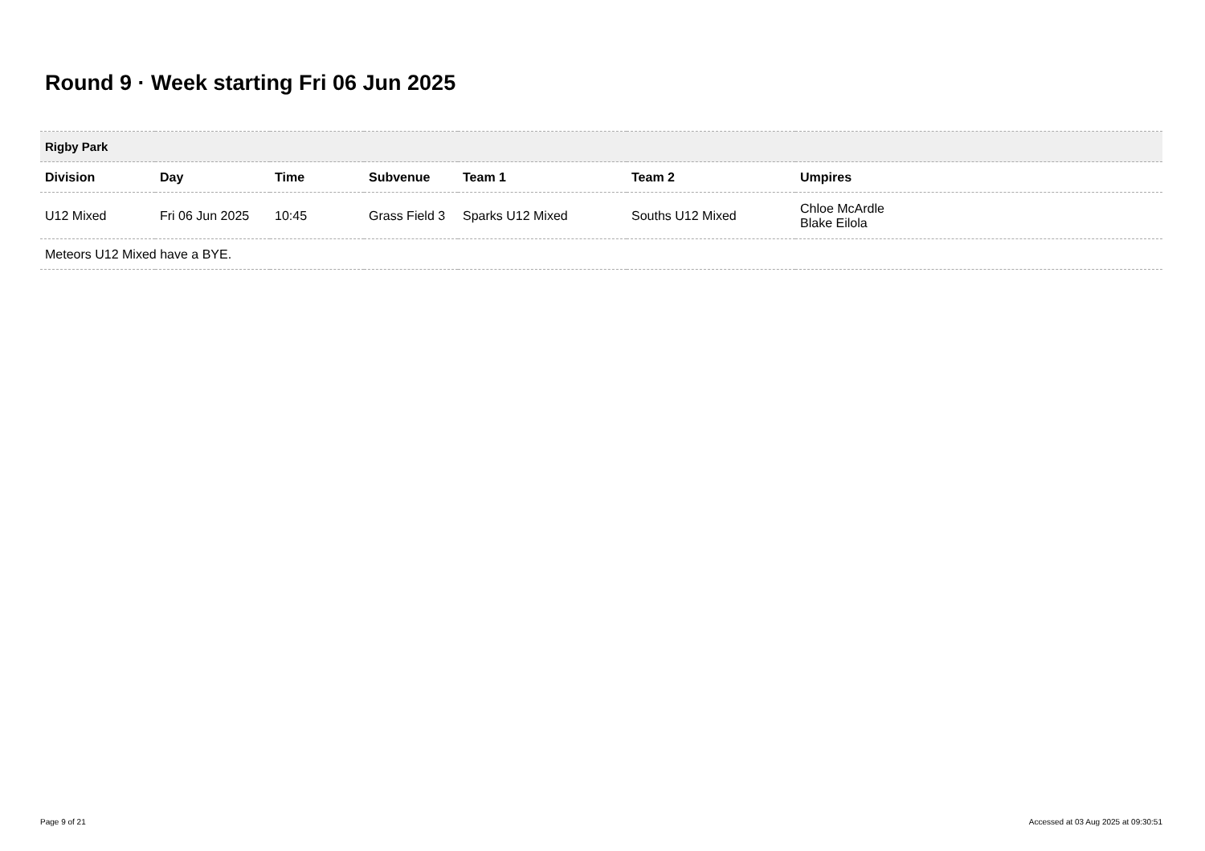Round 9 · Week starting Fri 06 Jun 2025
| Rigby Park | | | | | | |
| --- | --- | --- | --- | --- | --- | --- |
| Division | Day | Time | Subvenue | Team 1 | Team 2 | Umpires |
| U12 Mixed | Fri 06 Jun 2025 | 10:45 | Grass Field 3 | Sparks U12 Mixed | Souths U12 Mixed | Chloe McArdle Blake Eilola |
| Meteors U12 Mixed have a BYE. | | | | | | |
Page 9 of 21
Accessed at 03 Aug 2025 at 09:30:51